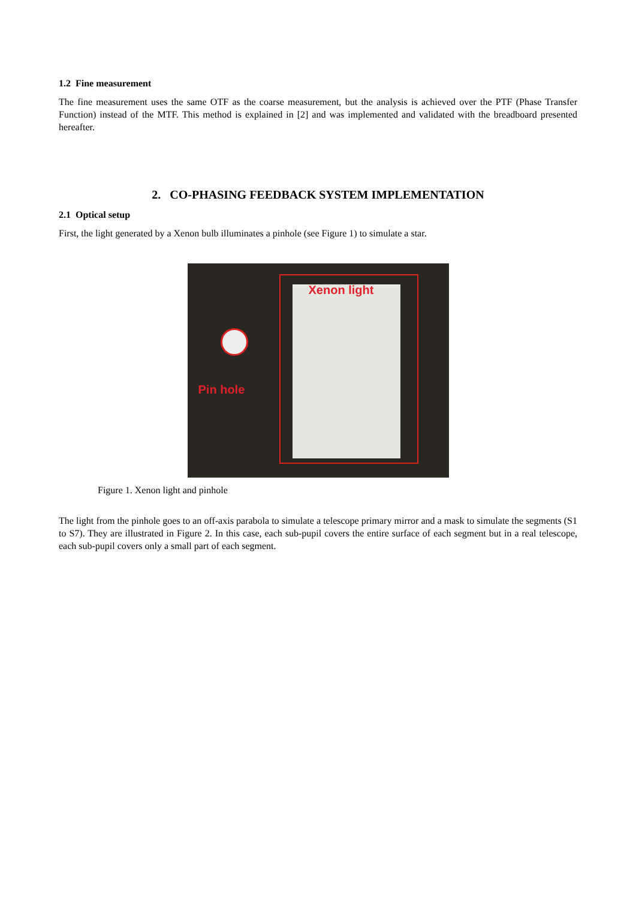1.2 Fine measurement
The fine measurement uses the same OTF as the coarse measurement, but the analysis is achieved over the PTF (Phase Transfer Function) instead of the MTF. This method is explained in [2] and was implemented and validated with the breadboard presented hereafter.
2. CO-PHASING FEEDBACK SYSTEM IMPLEMENTATION
2.1 Optical setup
First, the light generated by a Xenon bulb illuminates a pinhole (see Figure 1) to simulate a star.
Xenon light
Pin hole
Figure 1. Xenon light and pinhole
The light from the pinhole goes to an off-axis parabola to simulate a telescope primary mirror and a mask to simulate the segments (S1 to S7). They are illustrated in Figure 2. In this case, each sub-pupil covers the entire surface of each segment but in a real telescope, each sub-pupil covers only a small part of each segment.